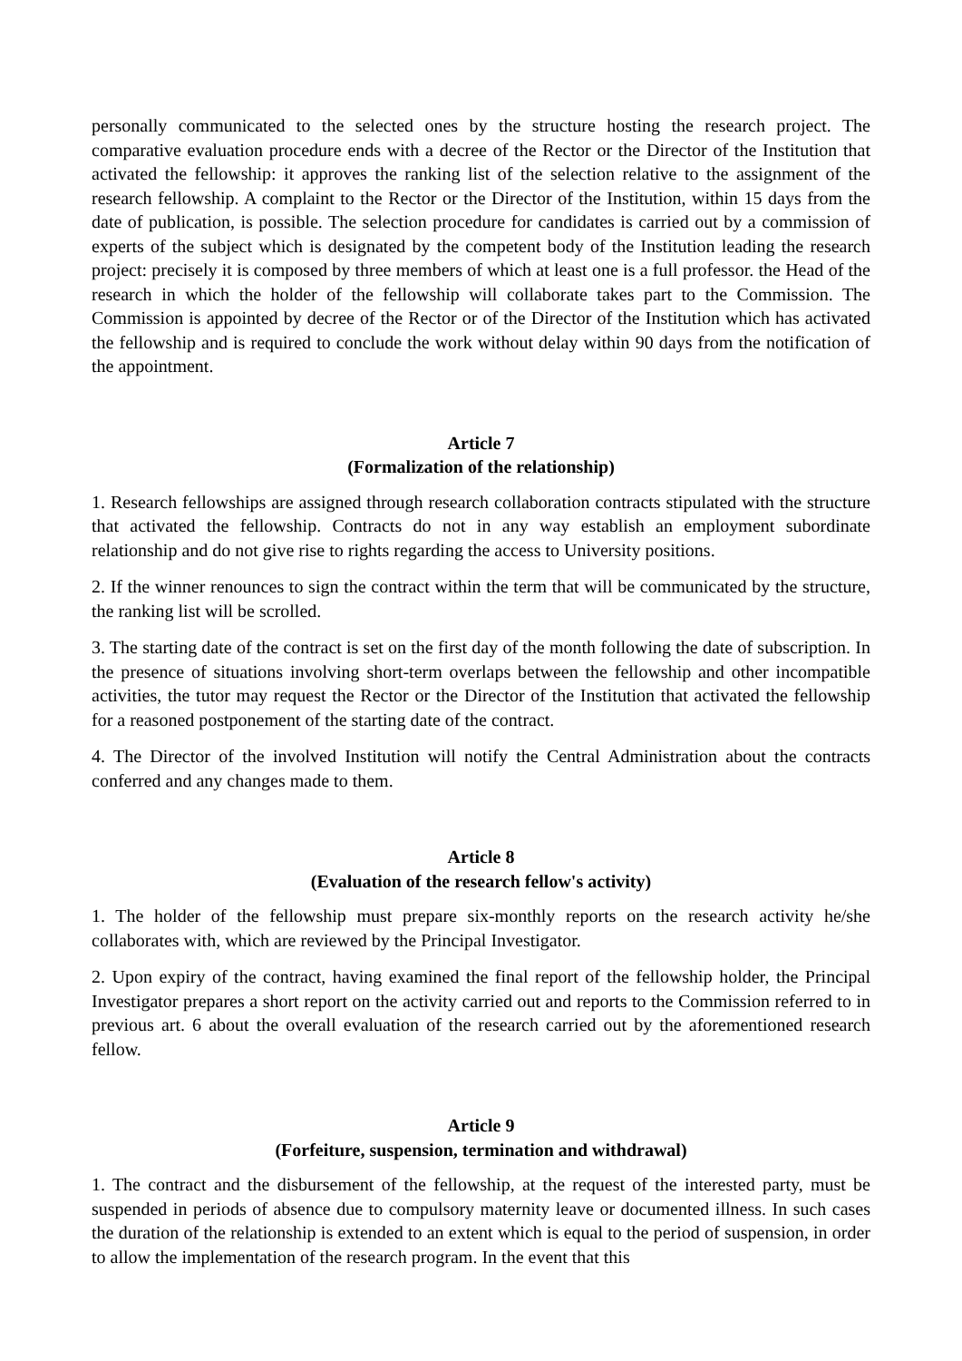personally communicated to the selected ones by the structure hosting the research project. The comparative evaluation procedure ends with a decree of the Rector or the Director of the Institution that activated the fellowship: it approves the ranking list of the selection relative to the assignment of the research fellowship. A complaint to the Rector or the Director of the Institution, within 15 days from the date of publication, is possible. The selection procedure for candidates is carried out by a commission of experts of the subject which is designated by the competent body of the Institution leading the research project: precisely it is composed by three members of which at least one is a full professor. the Head of the research in which the holder of the fellowship will collaborate takes part to the Commission. The Commission is appointed by decree of the Rector or of the Director of the Institution which has activated the fellowship and is required to conclude the work without delay within 90 days from the notification of the appointment.
Article 7
(Formalization of the relationship)
1. Research fellowships are assigned through research collaboration contracts stipulated with the structure that activated the fellowship. Contracts do not in any way establish an employment subordinate relationship and do not give rise to rights regarding the access to University positions.
2. If the winner renounces to sign the contract within the term that will be communicated by the structure, the ranking list will be scrolled.
3. The starting date of the contract is set on the first day of the month following the date of subscription. In the presence of situations involving short-term overlaps between the fellowship and other incompatible activities, the tutor may request the Rector or the Director of the Institution that activated the fellowship for a reasoned postponement of the starting date of the contract.
4. The Director of the involved Institution will notify the Central Administration about the contracts conferred and any changes made to them.
Article 8
(Evaluation of the research fellow's activity)
1. The holder of the fellowship must prepare six-monthly reports on the research activity he/she collaborates with, which are reviewed by the Principal Investigator.
2. Upon expiry of the contract, having examined the final report of the fellowship holder, the Principal Investigator prepares a short report on the activity carried out and reports to the Commission referred to in previous art. 6 about the overall evaluation of the research carried out by the aforementioned research fellow.
Article 9
(Forfeiture, suspension, termination and withdrawal)
1. The contract and the disbursement of the fellowship, at the request of the interested party, must be suspended in periods of absence due to compulsory maternity leave or documented illness. In such cases the duration of the relationship is extended to an extent which is equal to the period of suspension, in order to allow the implementation of the research program. In the event that this